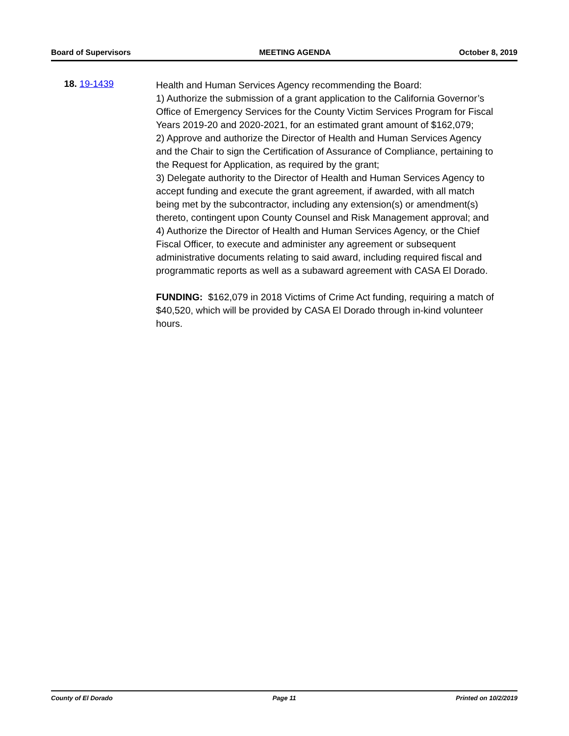Board of Supervisors MEETING AGENDA October 8, 2019
18. 19-1439
Health and Human Services Agency recommending the Board:
1) Authorize the submission of a grant application to the California Governor’s Office of Emergency Services for the County Victim Services Program for Fiscal Years 2019-20 and 2020-2021, for an estimated grant amount of $162,079;
2) Approve and authorize the Director of Health and Human Services Agency and the Chair to sign the Certification of Assurance of Compliance, pertaining to the Request for Application, as required by the grant;
3) Delegate authority to the Director of Health and Human Services Agency to accept funding and execute the grant agreement, if awarded, with all match being met by the subcontractor, including any extension(s) or amendment(s) thereto, contingent upon County Counsel and Risk Management approval; and
4) Authorize the Director of Health and Human Services Agency, or the Chief Fiscal Officer, to execute and administer any agreement or subsequent administrative documents relating to said award, including required fiscal and programmatic reports as well as a subaward agreement with CASA El Dorado.
FUNDING: $162,079 in 2018 Victims of Crime Act funding, requiring a match of $40,520, which will be provided by CASA El Dorado through in-kind volunteer hours.
County of El Dorado Page 11 Printed on 10/2/2019